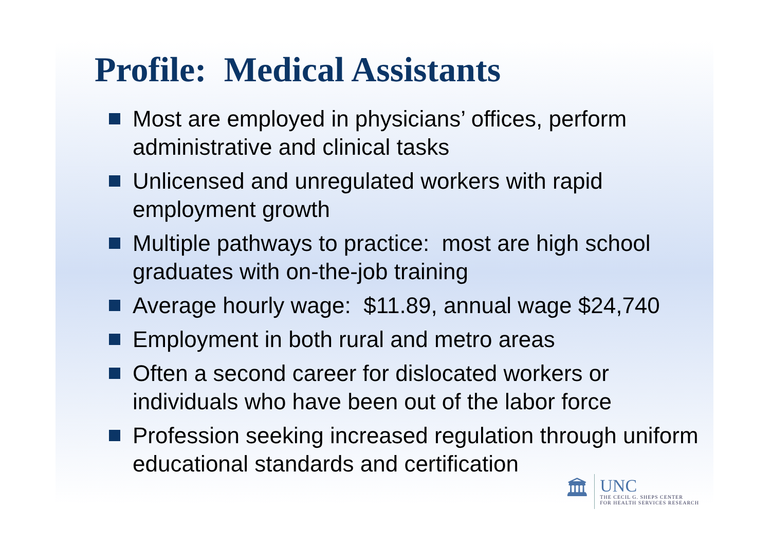Profile: Medical Assistants
Most are employed in physicians’ offices, perform administrative and clinical tasks
Unlicensed and unregulated workers with rapid employment growth
Multiple pathways to practice: most are high school graduates with on-the-job training
Average hourly wage: $11.89, annual wage $24,740
Employment in both rural and metro areas
Often a second career for dislocated workers or individuals who have been out of the labor force
Profession seeking increased regulation through uniform educational standards and certification
🏛
UNC
THE CECIL G. SHEPS CENTER
FOR HEALTH SERVICES RESEARCH